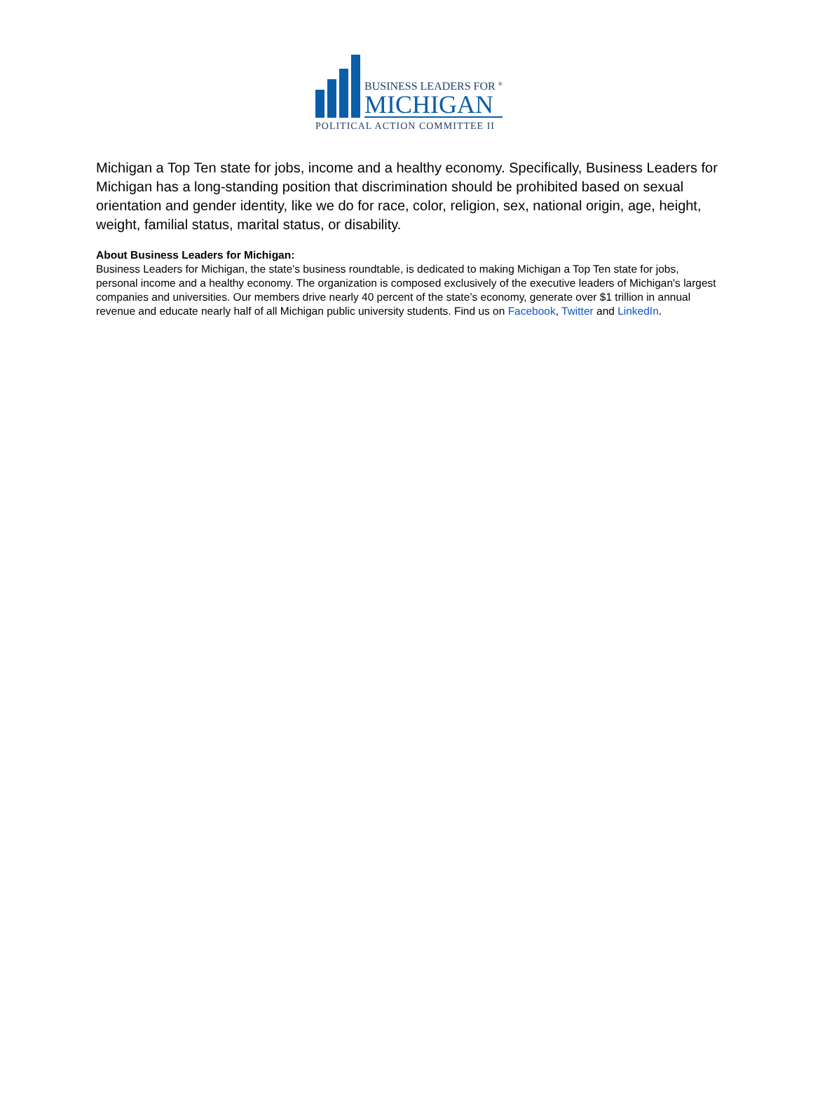BUSINESS LEADERS FOR <sup>®</sup>
MICHIGAN
POLITICAL ACTION COMMITTEE II
Michigan a Top Ten state for jobs, income and a healthy economy. Specifically, Business Leaders for Michigan has a long-standing position that discrimination should be prohibited based on sexual orientation and gender identity, like we do for race, color, religion, sex, national origin, age, height, weight, familial status, marital status, or disability.
About Business Leaders for Michigan:
Business Leaders for Michigan, the state’s business roundtable, is dedicated to making Michigan a Top Ten state for jobs, personal income and a healthy economy. The organization is composed exclusively of the executive leaders of Michigan's largest companies and universities. Our members drive nearly 40 percent of the state’s economy, generate over $1 trillion in annual revenue and educate nearly half of all Michigan public university students. Find us on Facebook, Twitter and LinkedIn.